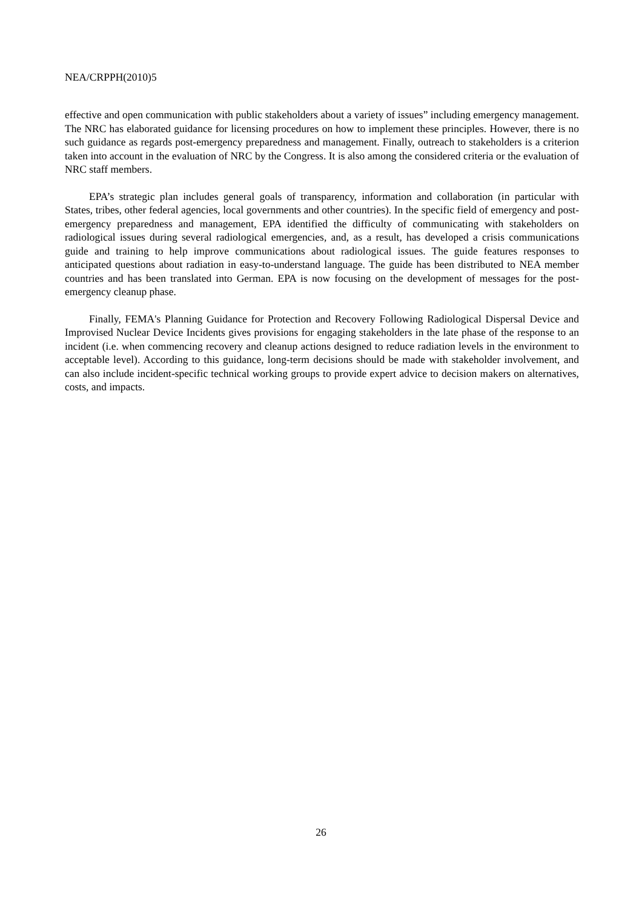NEA/CRPPH(2010)5
effective and open communication with public stakeholders about a variety of issues” including emergency management. The NRC has elaborated guidance for licensing procedures on how to implement these principles. However, there is no such guidance as regards post-emergency preparedness and management. Finally, outreach to stakeholders is a criterion taken into account in the evaluation of NRC by the Congress. It is also among the considered criteria or the evaluation of NRC staff members.
EPA’s strategic plan includes general goals of transparency, information and collaboration (in particular with States, tribes, other federal agencies, local governments and other countries). In the specific field of emergency and post-emergency preparedness and management, EPA identified the difficulty of communicating with stakeholders on radiological issues during several radiological emergencies, and, as a result, has developed a crisis communications guide and training to help improve communications about radiological issues. The guide features responses to anticipated questions about radiation in easy-to-understand language. The guide has been distributed to NEA member countries and has been translated into German. EPA is now focusing on the development of messages for the post-emergency cleanup phase.
Finally, FEMA's Planning Guidance for Protection and Recovery Following Radiological Dispersal Device and Improvised Nuclear Device Incidents gives provisions for engaging stakeholders in the late phase of the response to an incident (i.e. when commencing recovery and cleanup actions designed to reduce radiation levels in the environment to acceptable level). According to this guidance, long-term decisions should be made with stakeholder involvement, and can also include incident-specific technical working groups to provide expert advice to decision makers on alternatives, costs, and impacts.
26